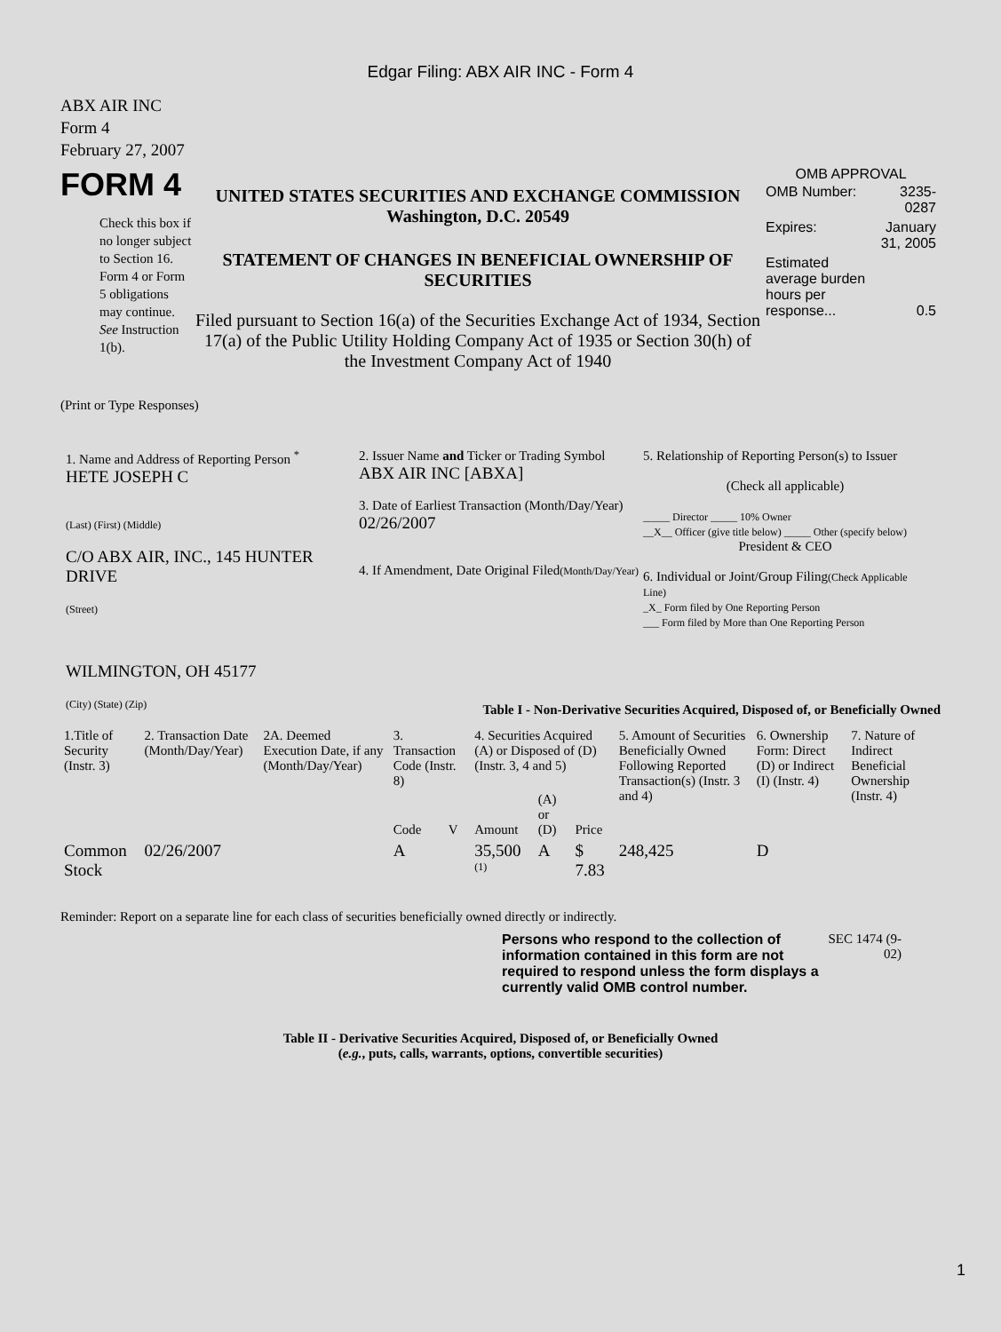Edgar Filing: ABX AIR INC - Form 4
ABX AIR INC
Form 4
February 27, 2007
FORM 4
Check this box if no longer subject to Section 16. Form 4 or Form 5 obligations may continue. See Instruction 1(b).
UNITED STATES SECURITIES AND EXCHANGE COMMISSION
Washington, D.C. 20549
STATEMENT OF CHANGES IN BENEFICIAL OWNERSHIP OF SECURITIES
Filed pursuant to Section 16(a) of the Securities Exchange Act of 1934, Section 17(a) of the Public Utility Holding Company Act of 1935 or Section 30(h) of the Investment Company Act of 1940
OMB APPROVAL
| OMB Number: | 3235-0287 |
| Expires: | January 31, 2005 |
| Estimated average burden hours per response... | 0.5 |
(Print or Type Responses)
1. Name and Address of Reporting Person <sup>*</sup>
HETE JOSEPH C
(Last) (First) (Middle)
C/O ABX AIR, INC., 145 HUNTER DRIVE
(Street)
WILMINGTON, OH 45177
(City) (State) (Zip)
2. Issuer Name and Ticker or Trading Symbol
ABX AIR INC [ABXA]
3. Date of Earliest Transaction (Month/Day/Year)
02/26/2007
4. If Amendment, Date Original Filed(Month/Day/Year)
5. Relationship of Reporting Person(s) to Issuer
(Check all applicable)
_____ Director _____ 10% Owner
__X__ Officer (give title below) _____ Other (specify below)
President & CEO
6. Individual or Joint/Group Filing(Check Applicable Line)
_X_ Form filed by One Reporting Person
___ Form filed by More than One Reporting Person
Table I - Non-Derivative Securities Acquired, Disposed of, or Beneficially Owned
| 1.Title of Security (Instr. 3) | 2. Transaction Date (Month/Day/Year) | 2A. Deemed Execution Date, if any (Month/Day/Year) | 3. Transaction Code (Instr. 8) | | 4. Securities Acquired (A) or Disposed of (D) (Instr. 3, 4 and 5) | | | 5. Amount of Securities Beneficially Owned Following Reported Transaction(s) (Instr. 3 and 4) | 6. Ownership Form: Direct (D) or Indirect (I) (Instr. 4) | 7. Nature of Indirect Beneficial Ownership (Instr. 4) |
| --- | --- | --- | --- | --- | --- | --- | --- | --- | --- | --- |
| | | | Code | V | Amount | (A) or (D) | Price | | | |
| Common Stock | 02/26/2007 | | A | | 35,500 <sup>(1)</sup> | A | $ 7.83 | 248,425 | D | |
Reminder: Report on a separate line for each class of securities beneficially owned directly or indirectly.
Persons who respond to the collection of information contained in this form are not required to respond unless the form displays a currently valid OMB control number.
SEC 1474 (9-02)
Table II - Derivative Securities Acquired, Disposed of, or Beneficially Owned
(e.g., puts, calls, warrants, options, convertible securities)
1